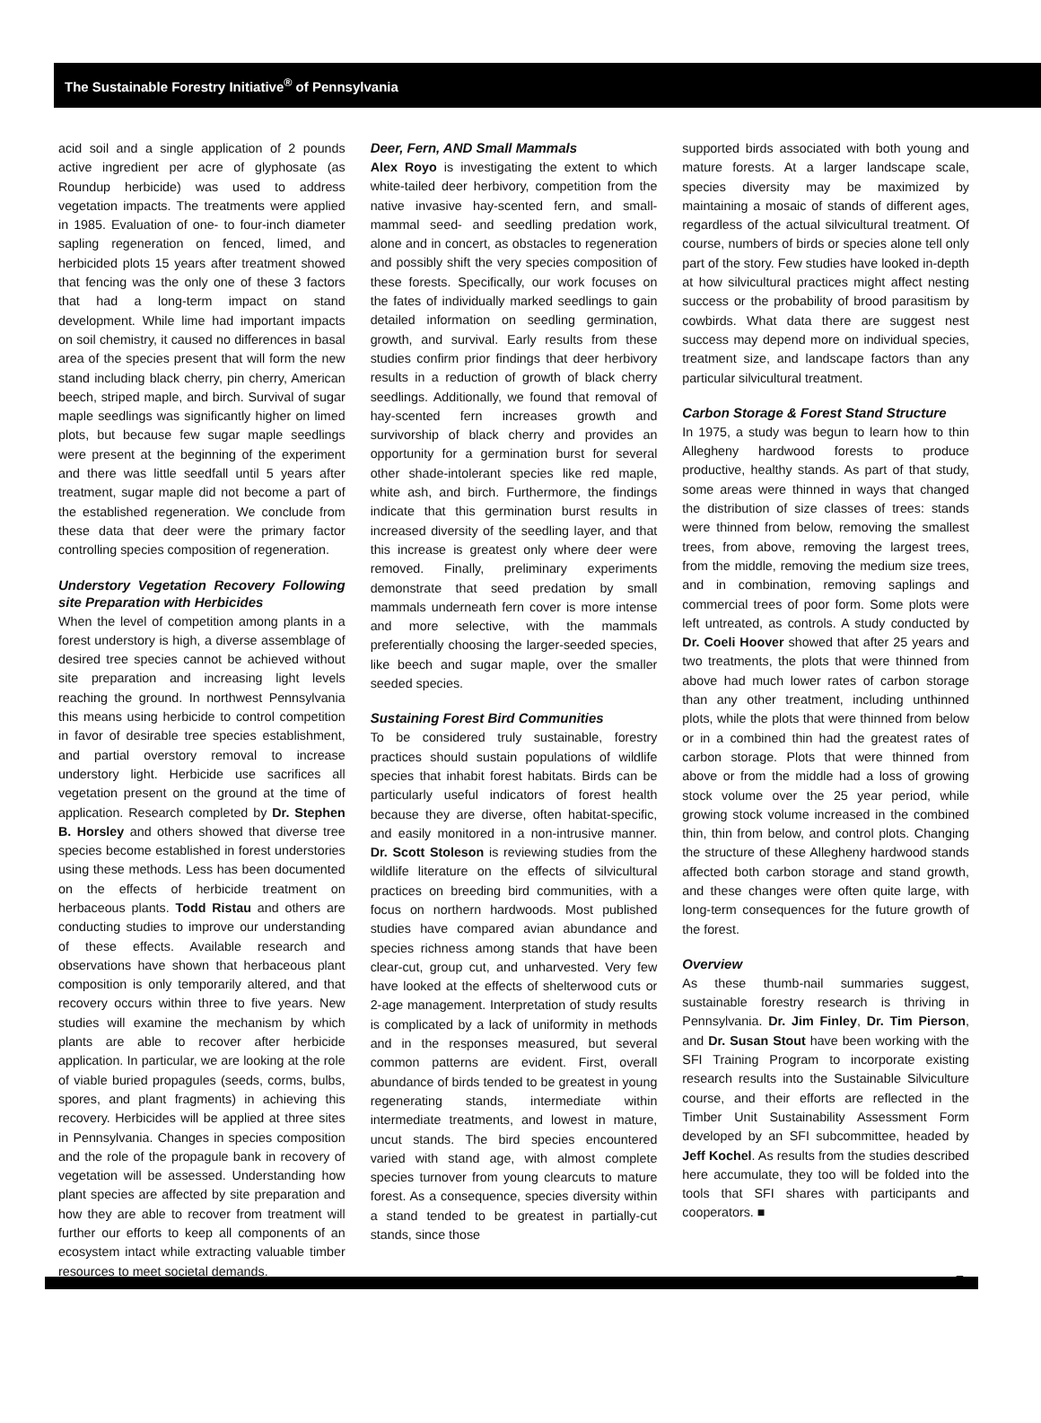The Sustainable Forestry Initiative<sup>®</sup> of Pennsylvania
acid soil and a single application of 2 pounds active ingredient per acre of glyphosate (as Roundup herbicide) was used to address vegetation impacts. The treatments were applied in 1985. Evaluation of one- to four-inch diameter sapling regeneration on fenced, limed, and herbicided plots 15 years after treatment showed that fencing was the only one of these 3 factors that had a long-term impact on stand development. While lime had important impacts on soil chemistry, it caused no differences in basal area of the species present that will form the new stand including black cherry, pin cherry, American beech, striped maple, and birch. Survival of sugar maple seedlings was significantly higher on limed plots, but because few sugar maple seedlings were present at the beginning of the experiment and there was little seedfall until 5 years after treatment, sugar maple did not become a part of the established regeneration. We conclude from these data that deer were the primary factor controlling species composition of regeneration.
Understory Vegetation Recovery Following site Preparation with Herbicides
When the level of competition among plants in a forest understory is high, a diverse assemblage of desired tree species cannot be achieved without site preparation and increasing light levels reaching the ground. In northwest Pennsylvania this means using herbicide to control competition in favor of desirable tree species establishment, and partial overstory removal to increase understory light. Herbicide use sacrifices all vegetation present on the ground at the time of application. Research completed by Dr. Stephen B. Horsley and others showed that diverse tree species become established in forest understories using these methods. Less has been documented on the effects of herbicide treatment on herbaceous plants. Todd Ristau and others are conducting studies to improve our understanding of these effects. Available research and observations have shown that herbaceous plant composition is only temporarily altered, and that recovery occurs within three to five years. New studies will examine the mechanism by which plants are able to recover after herbicide application. In particular, we are looking at the role of viable buried propagules (seeds, corms, bulbs, spores, and plant fragments) in achieving this recovery. Herbicides will be applied at three sites in Pennsylvania. Changes in species composition and the role of the propagule bank in recovery of vegetation will be assessed. Understanding how plant species are affected by site preparation and how they are able to recover from treatment will further our efforts to keep all components of an ecosystem intact while extracting valuable timber resources to meet societal demands.
Deer, Fern, AND Small Mammals
Alex Royo is investigating the extent to which white-tailed deer herbivory, competition from the native invasive hay-scented fern, and small-mammal seed- and seedling predation work, alone and in concert, as obstacles to regeneration and possibly shift the very species composition of these forests. Specifically, our work focuses on the fates of individually marked seedlings to gain detailed information on seedling germination, growth, and survival. Early results from these studies confirm prior findings that deer herbivory results in a reduction of growth of black cherry seedlings. Additionally, we found that removal of hay-scented fern increases growth and survivorship of black cherry and provides an opportunity for a germination burst for several other shade-intolerant species like red maple, white ash, and birch. Furthermore, the findings indicate that this germination burst results in increased diversity of the seedling layer, and that this increase is greatest only where deer were removed. Finally, preliminary experiments demonstrate that seed predation by small mammals underneath fern cover is more intense and more selective, with the mammals preferentially choosing the larger-seeded species, like beech and sugar maple, over the smaller seeded species.
Sustaining Forest Bird Communities
To be considered truly sustainable, forestry practices should sustain populations of wildlife species that inhabit forest habitats. Birds can be particularly useful indicators of forest health because they are diverse, often habitat-specific, and easily monitored in a non-intrusive manner. Dr. Scott Stoleson is reviewing studies from the wildlife literature on the effects of silvicultural practices on breeding bird communities, with a focus on northern hardwoods. Most published studies have compared avian abundance and species richness among stands that have been clear-cut, group cut, and unharvested. Very few have looked at the effects of shelterwood cuts or 2-age management. Interpretation of study results is complicated by a lack of uniformity in methods and in the responses measured, but several common patterns are evident. First, overall abundance of birds tended to be greatest in young regenerating stands, intermediate within intermediate treatments, and lowest in mature, uncut stands. The bird species encountered varied with stand age, with almost complete species turnover from young clearcuts to mature forest. As a consequence, species diversity within a stand tended to be greatest in partially-cut stands, since those
supported birds associated with both young and mature forests. At a larger landscape scale, species diversity may be maximized by maintaining a mosaic of stands of different ages, regardless of the actual silvicultural treatment. Of course, numbers of birds or species alone tell only part of the story. Few studies have looked in-depth at how silvicultural practices might affect nesting success or the probability of brood parasitism by cowbirds. What data there are suggest nest success may depend more on individual species, treatment size, and landscape factors than any particular silvicultural treatment.
Carbon Storage & Forest Stand Structure
In 1975, a study was begun to learn how to thin Allegheny hardwood forests to produce productive, healthy stands. As part of that study, some areas were thinned in ways that changed the distribution of size classes of trees: stands were thinned from below, removing the smallest trees, from above, removing the largest trees, from the middle, removing the medium size trees, and in combination, removing saplings and commercial trees of poor form. Some plots were left untreated, as controls. A study conducted by Dr. Coeli Hoover showed that after 25 years and two treatments, the plots that were thinned from above had much lower rates of carbon storage than any other treatment, including unthinned plots, while the plots that were thinned from below or in a combined thin had the greatest rates of carbon storage. Plots that were thinned from above or from the middle had a loss of growing stock volume over the 25 year period, while growing stock volume increased in the combined thin, thin from below, and control plots. Changing the structure of these Allegheny hardwood stands affected both carbon storage and stand growth, and these changes were often quite large, with long-term consequences for the future growth of the forest.
Overview
As these thumb-nail summaries suggest, sustainable forestry research is thriving in Pennsylvania. Dr. Jim Finley, Dr. Tim Pierson, and Dr. Susan Stout have been working with the SFI Training Program to incorporate existing research results into the Sustainable Silviculture course, and their efforts are reflected in the Timber Unit Sustainability Assessment Form developed by an SFI subcommittee, headed by Jeff Kochel. As results from the studies described here accumulate, they too will be folded into the tools that SFI shares with participants and cooperators. ■
7